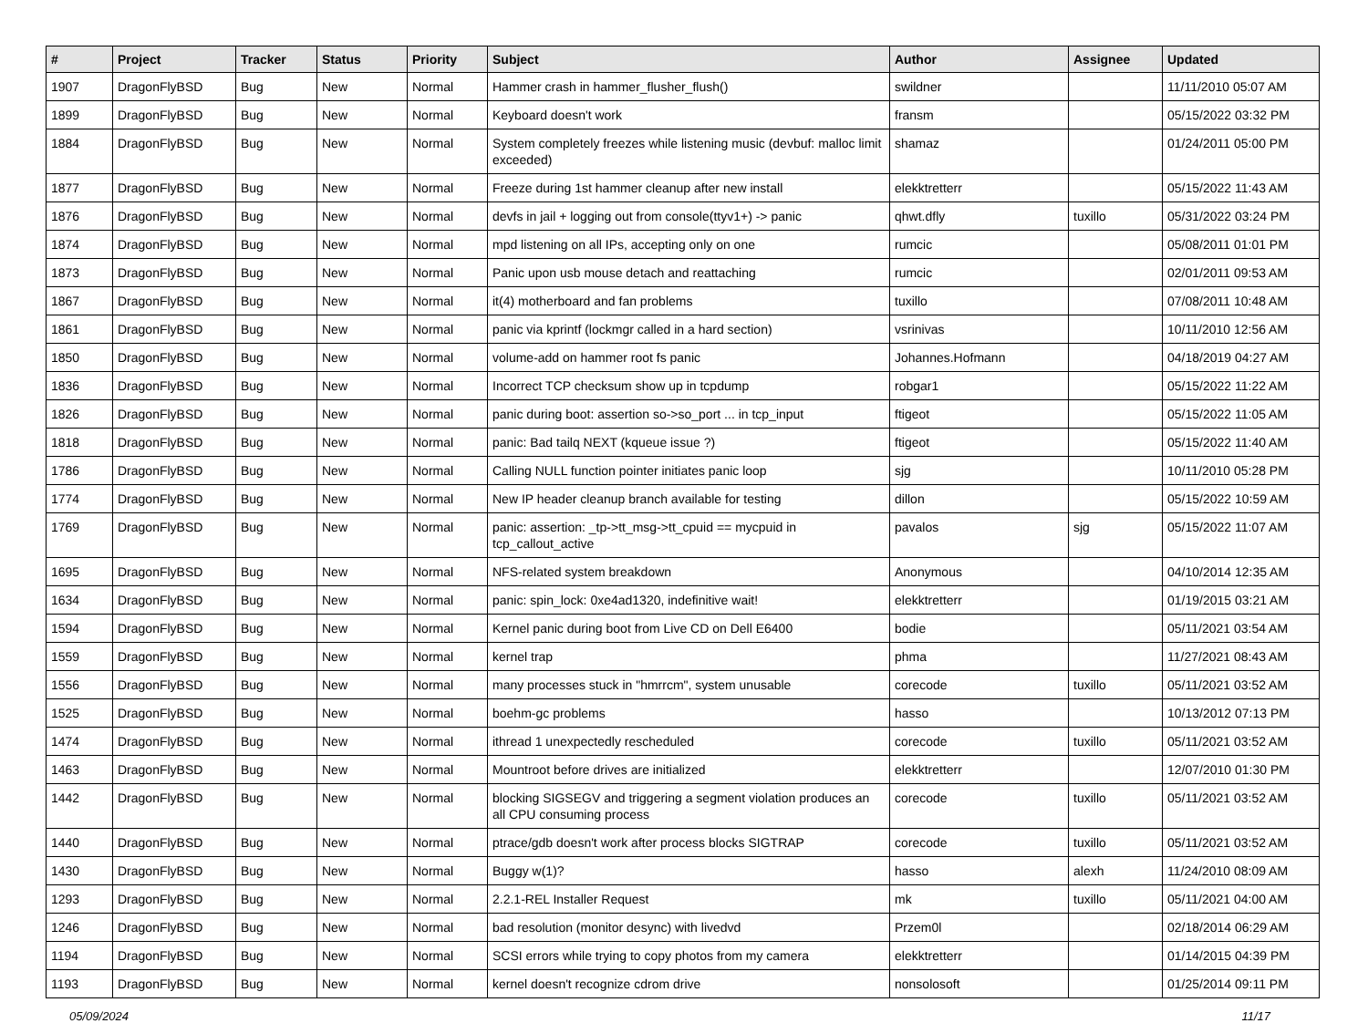| # | Project | Tracker | Status | Priority | Subject | Author | Assignee | Updated |
| --- | --- | --- | --- | --- | --- | --- | --- | --- |
| 1907 | DragonFlyBSD | Bug | New | Normal | Hammer crash in hammer_flusher_flush() | swildner | | 11/11/2010 05:07 AM |
| 1899 | DragonFlyBSD | Bug | New | Normal | Keyboard doesn't work | fransm | | 05/15/2022 03:32 PM |
| 1884 | DragonFlyBSD | Bug | New | Normal | System completely freezes while listening music (devbuf: malloc limit exceeded) | shamaz | | 01/24/2011 05:00 PM |
| 1877 | DragonFlyBSD | Bug | New | Normal | Freeze during 1st hammer cleanup after new install | elekktretterr | | 05/15/2022 11:43 AM |
| 1876 | DragonFlyBSD | Bug | New | Normal | devfs in jail + logging out from console(ttyv1+) -> panic | qhwt.dfly | tuxillo | 05/31/2022 03:24 PM |
| 1874 | DragonFlyBSD | Bug | New | Normal | mpd listening on all IPs, accepting only on one | rumcic | | 05/08/2011 01:01 PM |
| 1873 | DragonFlyBSD | Bug | New | Normal | Panic upon usb mouse detach and reattaching | rumcic | | 02/01/2011 09:53 AM |
| 1867 | DragonFlyBSD | Bug | New | Normal | it(4) motherboard and fan problems | tuxillo | | 07/08/2011 10:48 AM |
| 1861 | DragonFlyBSD | Bug | New | Normal | panic via kprintf (lockmgr called in a hard section) | vsrinivas | | 10/11/2010 12:56 AM |
| 1850 | DragonFlyBSD | Bug | New | Normal | volume-add on hammer root fs panic | Johannes.Hofmann | | 04/18/2019 04:27 AM |
| 1836 | DragonFlyBSD | Bug | New | Normal | Incorrect TCP checksum show up in tcpdump | robgar1 | | 05/15/2022 11:22 AM |
| 1826 | DragonFlyBSD | Bug | New | Normal | panic during boot: assertion so->so_port ... in tcp_input | ftigeot | | 05/15/2022 11:05 AM |
| 1818 | DragonFlyBSD | Bug | New | Normal | panic: Bad tailq NEXT (kqueue issue ?) | ftigeot | | 05/15/2022 11:40 AM |
| 1786 | DragonFlyBSD | Bug | New | Normal | Calling NULL function pointer initiates panic loop | sjg | | 10/11/2010 05:28 PM |
| 1774 | DragonFlyBSD | Bug | New | Normal | New IP header cleanup branch available for testing | dillon | | 05/15/2022 10:59 AM |
| 1769 | DragonFlyBSD | Bug | New | Normal | panic: assertion: _tp->tt_msg->tt_cpuid == mycpuid in tcp_callout_active | pavalos | sjg | 05/15/2022 11:07 AM |
| 1695 | DragonFlyBSD | Bug | New | Normal | NFS-related system breakdown | Anonymous | | 04/10/2014 12:35 AM |
| 1634 | DragonFlyBSD | Bug | New | Normal | panic: spin_lock: 0xe4ad1320, indefinitive wait! | elekktretterr | | 01/19/2015 03:21 AM |
| 1594 | DragonFlyBSD | Bug | New | Normal | Kernel panic during boot from Live CD on Dell E6400 | bodie | | 05/11/2021 03:54 AM |
| 1559 | DragonFlyBSD | Bug | New | Normal | kernel trap | phma | | 11/27/2021 08:43 AM |
| 1556 | DragonFlyBSD | Bug | New | Normal | many processes stuck in "hmrrcm", system unusable | corecode | tuxillo | 05/11/2021 03:52 AM |
| 1525 | DragonFlyBSD | Bug | New | Normal | boehm-gc problems | hasso | | 10/13/2012 07:13 PM |
| 1474 | DragonFlyBSD | Bug | New | Normal | ithread 1 unexpectedly rescheduled | corecode | tuxillo | 05/11/2021 03:52 AM |
| 1463 | DragonFlyBSD | Bug | New | Normal | Mountroot before drives are initialized | elekktretterr | | 12/07/2010 01:30 PM |
| 1442 | DragonFlyBSD | Bug | New | Normal | blocking SIGSEGV and triggering a segment violation produces an all CPU consuming process | corecode | tuxillo | 05/11/2021 03:52 AM |
| 1440 | DragonFlyBSD | Bug | New | Normal | ptrace/gdb doesn't work after process blocks SIGTRAP | corecode | tuxillo | 05/11/2021 03:52 AM |
| 1430 | DragonFlyBSD | Bug | New | Normal | Buggy w(1)? | hasso | alexh | 11/24/2010 08:09 AM |
| 1293 | DragonFlyBSD | Bug | New | Normal | 2.2.1-REL Installer Request | mk | tuxillo | 05/11/2021 04:00 AM |
| 1246 | DragonFlyBSD | Bug | New | Normal | bad resolution (monitor desync) with livedvd | Przem0l | | 02/18/2014 06:29 AM |
| 1194 | DragonFlyBSD | Bug | New | Normal | SCSI errors while trying to copy photos from my camera | elekktretterr | | 01/14/2015 04:39 PM |
| 1193 | DragonFlyBSD | Bug | New | Normal | kernel doesn't recognize cdrom drive | nonsolosoft | | 01/25/2014 09:11 PM |
05/09/2024 11/17